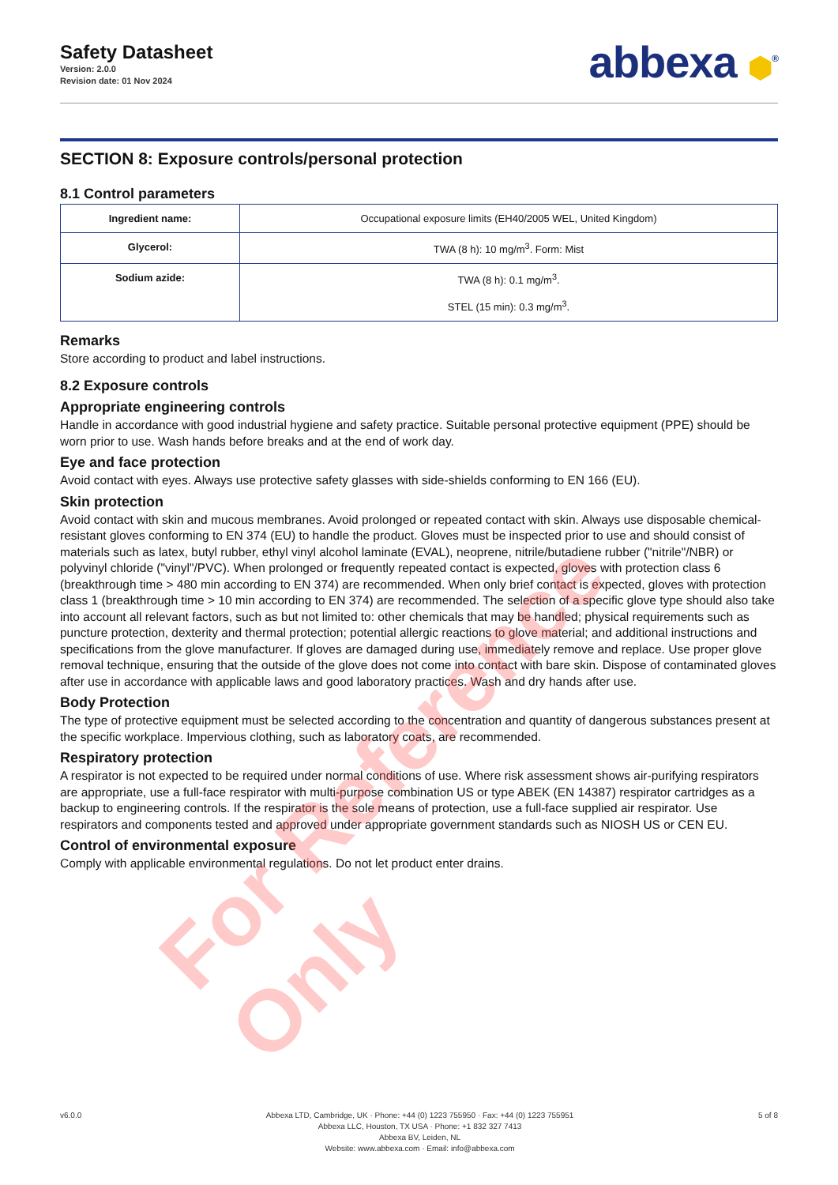Safety Datasheet
Version: 2.0.0
Revision date: 01 Nov 2024
abbexa ⬢<sup>®</sup>
SECTION 8: Exposure controls/personal protection
8.1 Control parameters
| Ingredient name: | Occupational exposure limits (EH40/2005 WEL, United Kingdom) |
| Glycerol: | TWA (8 h): 10 mg/m<sup>3</sup>. Form: Mist |
| Sodium azide: | TWA (8 h): 0.1 mg/m<sup>3</sup>. STEL (15 min): 0.3 mg/m<sup>3</sup>. |
Remarks
Store according to product and label instructions.
8.2 Exposure controls
Appropriate engineering controls
Handle in accordance with good industrial hygiene and safety practice. Suitable personal protective equipment (PPE) should be worn prior to use. Wash hands before breaks and at the end of work day.
Eye and face protection
Avoid contact with eyes. Always use protective safety glasses with side-shields conforming to EN 166 (EU).
Skin protection
Avoid contact with skin and mucous membranes. Avoid prolonged or repeated contact with skin. Always use disposable chemical-resistant gloves conforming to EN 374 (EU) to handle the product. Gloves must be inspected prior to use and should consist of materials such as latex, butyl rubber, ethyl vinyl alcohol laminate (EVAL), neoprene, nitrile/butadiene rubber ("nitrile"/NBR) or polyvinyl chloride ("vinyl"/PVC). When prolonged or frequently repeated contact is expected, gloves with protection class 6 (breakthrough time > 480 min according to EN 374) are recommended. When only brief contact is expected, gloves with protection class 1 (breakthrough time > 10 min according to EN 374) are recommended. The selection of a specific glove type should also take into account all relevant factors, such as but not limited to: other chemicals that may be handled; physical requirements such as puncture protection, dexterity and thermal protection; potential allergic reactions to glove material; and additional instructions and specifications from the glove manufacturer. If gloves are damaged during use, immediately remove and replace. Use proper glove removal technique, ensuring that the outside of the glove does not come into contact with bare skin. Dispose of contaminated gloves after use in accordance with applicable laws and good laboratory practices. Wash and dry hands after use.
Body Protection
The type of protective equipment must be selected according to the concentration and quantity of dangerous substances present at the specific workplace. Impervious clothing, such as laboratory coats, are recommended.
Respiratory protection
A respirator is not expected to be required under normal conditions of use. Where risk assessment shows air-purifying respirators are appropriate, use a full-face respirator with multi-purpose combination US or type ABEK (EN 14387) respirator cartridges as a backup to engineering controls. If the respirator is the sole means of protection, use a full-face supplied air respirator. Use respirators and components tested and approved under appropriate government standards such as NIOSH US or CEN EU.
Control of environmental exposure
Comply with applicable environmental regulations. Do not let product enter drains.
v6.0.0 Abbexa LTD, Cambridge, UK · Phone: +44 (0) 1223 755950 · Fax: +44 (0) 1223 755951
Abbexa LLC, Houston, TX USA · Phone: +1 832 327 7413
Abbexa BV, Leiden, NL
Website: www.abbexa.com · Email: info@abbexa.com
5 of 8
For Reference Only